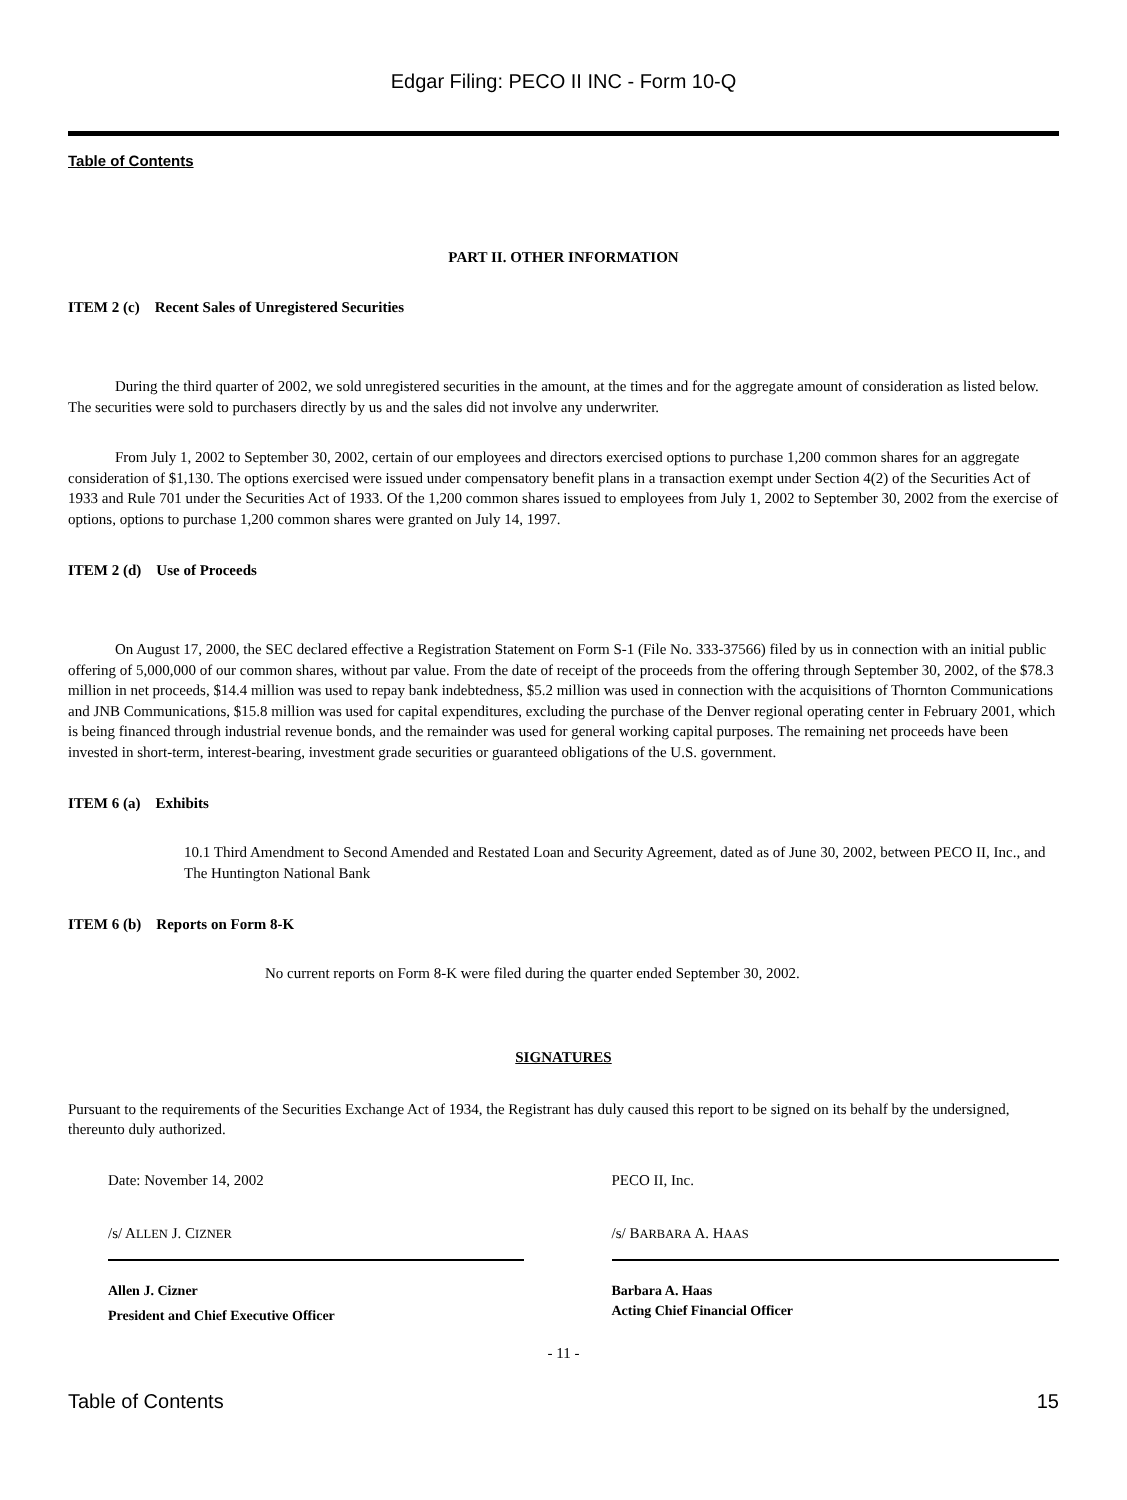Edgar Filing: PECO II INC - Form 10-Q
Table of Contents
PART II. OTHER INFORMATION
ITEM 2 (c) Recent Sales of Unregistered Securities
During the third quarter of 2002, we sold unregistered securities in the amount, at the times and for the aggregate amount of consideration as listed below. The securities were sold to purchasers directly by us and the sales did not involve any underwriter.
From July 1, 2002 to September 30, 2002, certain of our employees and directors exercised options to purchase 1,200 common shares for an aggregate consideration of $1,130. The options exercised were issued under compensatory benefit plans in a transaction exempt under Section 4(2) of the Securities Act of 1933 and Rule 701 under the Securities Act of 1933. Of the 1,200 common shares issued to employees from July 1, 2002 to September 30, 2002 from the exercise of options, options to purchase 1,200 common shares were granted on July 14, 1997.
ITEM 2 (d) Use of Proceeds
On August 17, 2000, the SEC declared effective a Registration Statement on Form S-1 (File No. 333-37566) filed by us in connection with an initial public offering of 5,000,000 of our common shares, without par value. From the date of receipt of the proceeds from the offering through September 30, 2002, of the $78.3 million in net proceeds, $14.4 million was used to repay bank indebtedness, $5.2 million was used in connection with the acquisitions of Thornton Communications and JNB Communications, $15.8 million was used for capital expenditures, excluding the purchase of the Denver regional operating center in February 2001, which is being financed through industrial revenue bonds, and the remainder was used for general working capital purposes. The remaining net proceeds have been invested in short-term, interest-bearing, investment grade securities or guaranteed obligations of the U.S. government.
ITEM 6 (a) Exhibits
10.1 Third Amendment to Second Amended and Restated Loan and Security Agreement, dated as of June 30, 2002, between PECO II, Inc., and The Huntington National Bank
ITEM 6 (b) Reports on Form 8-K
No current reports on Form 8-K were filed during the quarter ended September 30, 2002.
SIGNATURES
Pursuant to the requirements of the Securities Exchange Act of 1934, the Registrant has duly caused this report to be signed on its behalf by the undersigned, thereunto duly authorized.
Date: November 14, 2002
/s/ ALLEN J. CIZNER
Allen J. Cizner
President and Chief Executive Officer
PECO II, Inc.
/s/ BARBARA A. HAAS
Barbara A. Haas
Acting Chief Financial Officer
- 11 -
Table of Contents 15